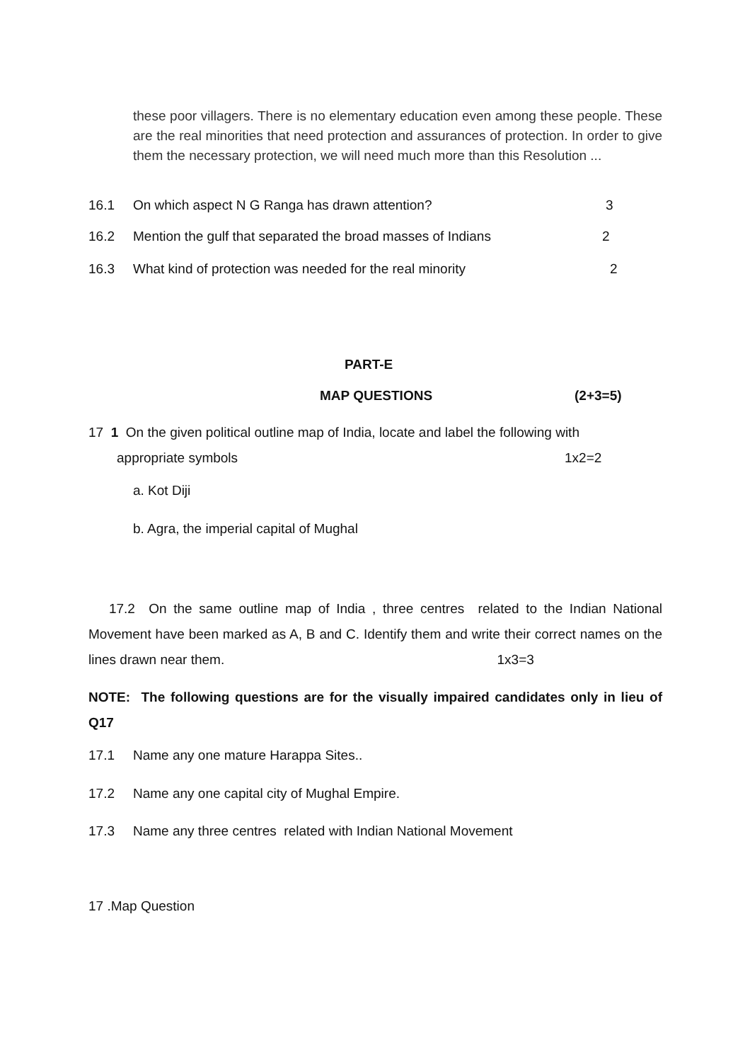these poor villagers. There is no elementary education even among these people. These are the real minorities that need protection and assurances of protection. In order to give them the necessary protection, we will need much more than this Resolution ...
16.1 On which aspect N G Ranga has drawn attention? 3
16.2 Mention the gulf that separated the broad masses of Indians 2
16.3 What kind of protection was needed for the real minority 2
PART-E
MAP QUESTIONS (2+3=5)
17 1 On the given political outline map of India, locate and label the following with
appropriate symbols 1x2=2
a. Kot Diji
b. Agra, the imperial capital of Mughal
17.2 On the same outline map of India , three centres related to the Indian National Movement have been marked as A, B and C. Identify them and write their correct names on the lines drawn near them. 1x3=3
NOTE: The following questions are for the visually impaired candidates only in lieu of Q17
17.1 Name any one mature Harappa Sites..
17.2 Name any one capital city of Mughal Empire.
17.3 Name any three centres related with Indian National Movement
17 .Map Question